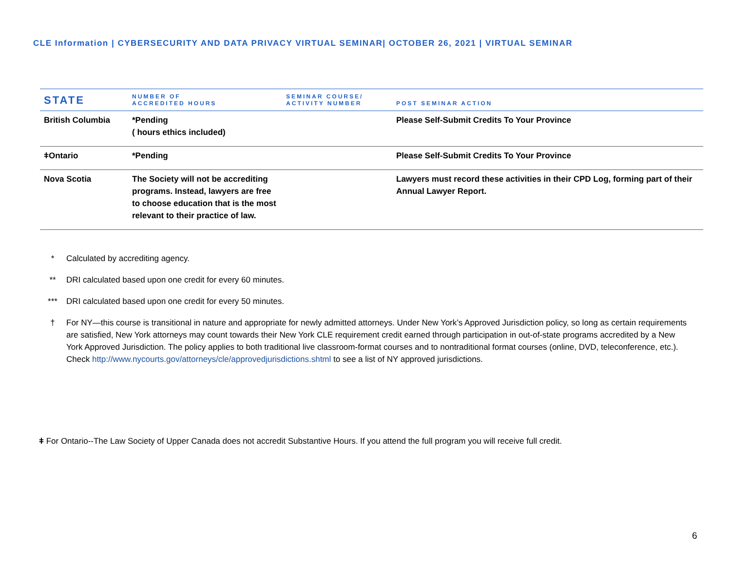CLE Information | CYBERSECURITY AND DATA PRIVACY VIRTUAL SEMINAR| OCTOBER 26, 2021 | VIRTUAL SEMINAR
| STATE | NUMBER OF ACCREDITED HOURS | SEMINAR COURSE/ ACTIVITY NUMBER | POST SEMINAR ACTION |
| --- | --- | --- | --- |
| British Columbia | *Pending ( hours ethics included) | | Please Self-Submit Credits To Your Province |
| ǂOntario | *Pending | | Please Self-Submit Credits To Your Province |
| Nova Scotia | The Society will not be accrediting programs. Instead, lawyers are free to choose education that is the most relevant to their practice of law. | | Lawyers must record these activities in their CPD Log, forming part of their Annual Lawyer Report. |
* Calculated by accrediting agency.
** DRI calculated based upon one credit for every 60 minutes.
*** DRI calculated based upon one credit for every 50 minutes.
† For NY—this course is transitional in nature and appropriate for newly admitted attorneys. Under New York’s Approved Jurisdiction policy, so long as certain requirements are satisfied, New York attorneys may count towards their New York CLE requirement credit earned through participation in out-of-state programs accredited by a New York Approved Jurisdiction. The policy applies to both traditional live classroom-format courses and to nontraditional format courses (online, DVD, teleconference, etc.). Check http://www.nycourts.gov/attorneys/cle/approvedjurisdictions.shtml to see a list of NY approved jurisdictions.
ǂ For Ontario--The Law Society of Upper Canada does not accredit Substantive Hours. If you attend the full program you will receive full credit.
6